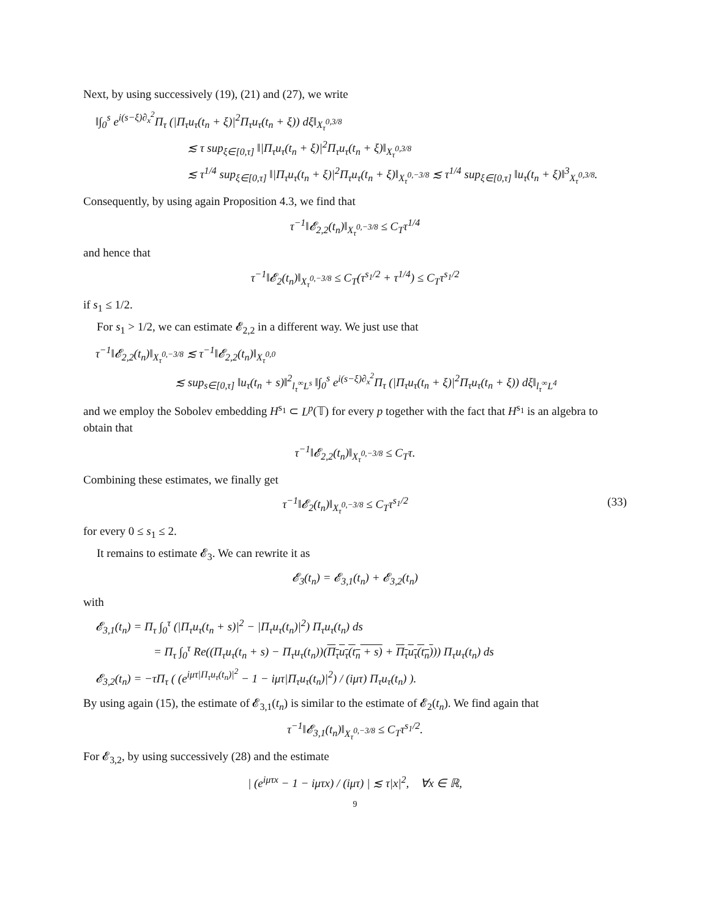Next, by using successively (19), (21) and (27), we write
‖∫<sub>0</sub><sup>s</sup> e<sup>i(s−ξ)∂<sub>x</sub><sup>2</sup></sup>Π<sub>τ</sub> (|Π<sub>τ</sub>u<sub>τ</sub>(t<sub>n</sub> + ξ)|<sup>2</sup>Π<sub>τ</sub>u<sub>τ</sub>(t<sub>n</sub> + ξ)) dξ‖<sub>X<sub>τ</sub><sup>0,3/8</sup></sub>
≲ τ sup<sub>ξ∈[0,τ]</sub> ‖|Π<sub>τ</sub>u<sub>τ</sub>(t<sub>n</sub> + ξ)|<sup>2</sup>Π<sub>τ</sub>u<sub>τ</sub>(t<sub>n</sub> + ξ)‖<sub>X<sub>τ</sub><sup>0,3/8</sup></sub>
≲ τ<sup>1/4</sup> sup<sub>ξ∈[0,τ]</sub> ‖|Π<sub>τ</sub>u<sub>τ</sub>(t<sub>n</sub> + ξ)|<sup>2</sup>Π<sub>τ</sub>u<sub>τ</sub>(t<sub>n</sub> + ξ)‖<sub>X<sub>τ</sub><sup>0,−3/8</sup></sub> ≲ τ<sup>1/4</sup> sup<sub>ξ∈[0,τ]</sub> ‖u<sub>τ</sub>(t<sub>n</sub> + ξ)‖<sup>3</sup><sub>X<sub>τ</sub><sup>0,3/8</sup></sub>.
Consequently, by using again Proposition 4.3, we find that
τ<sup>−1</sup>‖𝓔<sub>2,2</sub>(t<sub>n</sub>)‖<sub>X<sub>τ</sub><sup>0,−3/8</sup></sub> ≤ C<sub>T</sub>τ<sup>1/4</sup>
and hence that
τ<sup>−1</sup>‖𝓔<sub>2</sub>(t<sub>n</sub>)‖<sub>X<sub>τ</sub><sup>0,−3/8</sup></sub> ≤ C<sub>T</sub>(τ<sup>s<sub>1</sub>/2</sup> + τ<sup>1/4</sup>) ≤ C<sub>T</sub>τ<sup>s<sub>1</sub>/2</sup>
if s<sub>1</sub> ≤ 1/2.
For s<sub>1</sub> > 1/2, we can estimate 𝓔<sub>2,2</sub> in a different way. We just use that
τ<sup>−1</sup>‖𝓔<sub>2,2</sub>(t<sub>n</sub>)‖<sub>X<sub>τ</sub><sup>0,−3/8</sup></sub> ≲ τ<sup>−1</sup>‖𝓔<sub>2,2</sub>(t<sub>n</sub>)‖<sub>X<sub>τ</sub><sup>0,0</sup></sub>
≲ sup<sub>s∈[0,τ]</sub> ‖u<sub>τ</sub>(t<sub>n</sub> + s)‖<sup>2</sup><sub>l<sub>τ</sub><sup>∞</sup>L<sup>s</sup></sub> ‖∫<sub>0</sub><sup>s</sup> e<sup>i(s−ξ)∂<sub>x</sub><sup>2</sup></sup>Π<sub>τ</sub> (|Π<sub>τ</sub>u<sub>τ</sub>(t<sub>n</sub> + ξ)|<sup>2</sup>Π<sub>τ</sub>u<sub>τ</sub>(t<sub>n</sub> + ξ)) dξ‖<sub>l<sub>τ</sub><sup>∞</sup>L<sup>4</sup></sub>
and we employ the Sobolev embedding H<sup>s<sub>1</sub></sup> ⊂ L<sup>p</sup>(𝕋) for every p together with the fact that H<sup>s<sub>1</sub></sup> is an algebra to obtain that
τ<sup>−1</sup>‖𝓔<sub>2,2</sub>(t<sub>n</sub>)‖<sub>X<sub>τ</sub><sup>0,−3/8</sup></sub> ≤ C<sub>T</sub>τ.
Combining these estimates, we finally get
(33) τ<sup>−1</sup>‖𝓔<sub>2</sub>(t<sub>n</sub>)‖<sub>X<sub>τ</sub><sup>0,−3/8</sup></sub> ≤ C<sub>T</sub>τ<sup>s<sub>1</sub>/2</sup>
for every 0 ≤ s<sub>1</sub> ≤ 2.
It remains to estimate 𝓔<sub>3</sub>. We can rewrite it as
𝓔<sub>3</sub>(t<sub>n</sub>) = 𝓔<sub>3,1</sub>(t<sub>n</sub>) + 𝓔<sub>3,2</sub>(t<sub>n</sub>)
with
𝓔<sub>3,1</sub>(t<sub>n</sub>) = Π<sub>τ</sub> ∫<sub>0</sub><sup>τ</sup> (|Π<sub>τ</sub>u<sub>τ</sub>(t<sub>n</sub> + s)|<sup>2</sup> − |Π<sub>τ</sub>u<sub>τ</sub>(t<sub>n</sub>)|<sup>2</sup>) Π<sub>τ</sub>u<sub>τ</sub>(t<sub>n</sub>) ds
= Π<sub>τ</sub> ∫<sub>0</sub><sup>τ</sup> Re((Π<sub>τ</sub>u<sub>τ</sub>(t<sub>n</sub> + s) − Π<sub>τ</sub>u<sub>τ</sub>(t<sub>n</sub>))(Π<sub>τ</sub>u<sub>τ</sub>(t<sub>n</sub> + s) + Π<sub>τ</sub>u<sub>τ</sub>(t<sub>n</sub>))) Π<sub>τ</sub>u<sub>τ</sub>(t<sub>n</sub>) ds
𝓔<sub>3,2</sub>(t<sub>n</sub>) = −τΠ<sub>τ</sub> ( (e<sup>iμτ|Π<sub>τ</sub>u<sub>τ</sub>(t<sub>n</sub>)|<sup>2</sup></sup> − 1 − iμτ|Π<sub>τ</sub>u<sub>τ</sub>(t<sub>n</sub>)|<sup>2</sup>) / (iμτ) Π<sub>τ</sub>u<sub>τ</sub>(t<sub>n</sub>) ).
By using again (15), the estimate of 𝓔<sub>3,1</sub>(t<sub>n</sub>) is similar to the estimate of 𝓔<sub>2</sub>(t<sub>n</sub>). We find again that
τ<sup>−1</sup>‖𝓔<sub>3,1</sub>(t<sub>n</sub>)‖<sub>X<sub>τ</sub><sup>0,−3/8</sup></sub> ≤ C<sub>T</sub>τ<sup>s<sub>1</sub>/2</sup>.
For 𝓔<sub>3,2</sub>, by using successively (28) and the estimate
| (e<sup>iμτx</sup> − 1 − iμτx) / (iμτ) | ≲ τ|x|<sup>2</sup>, ∀x ∈ ℝ,
9